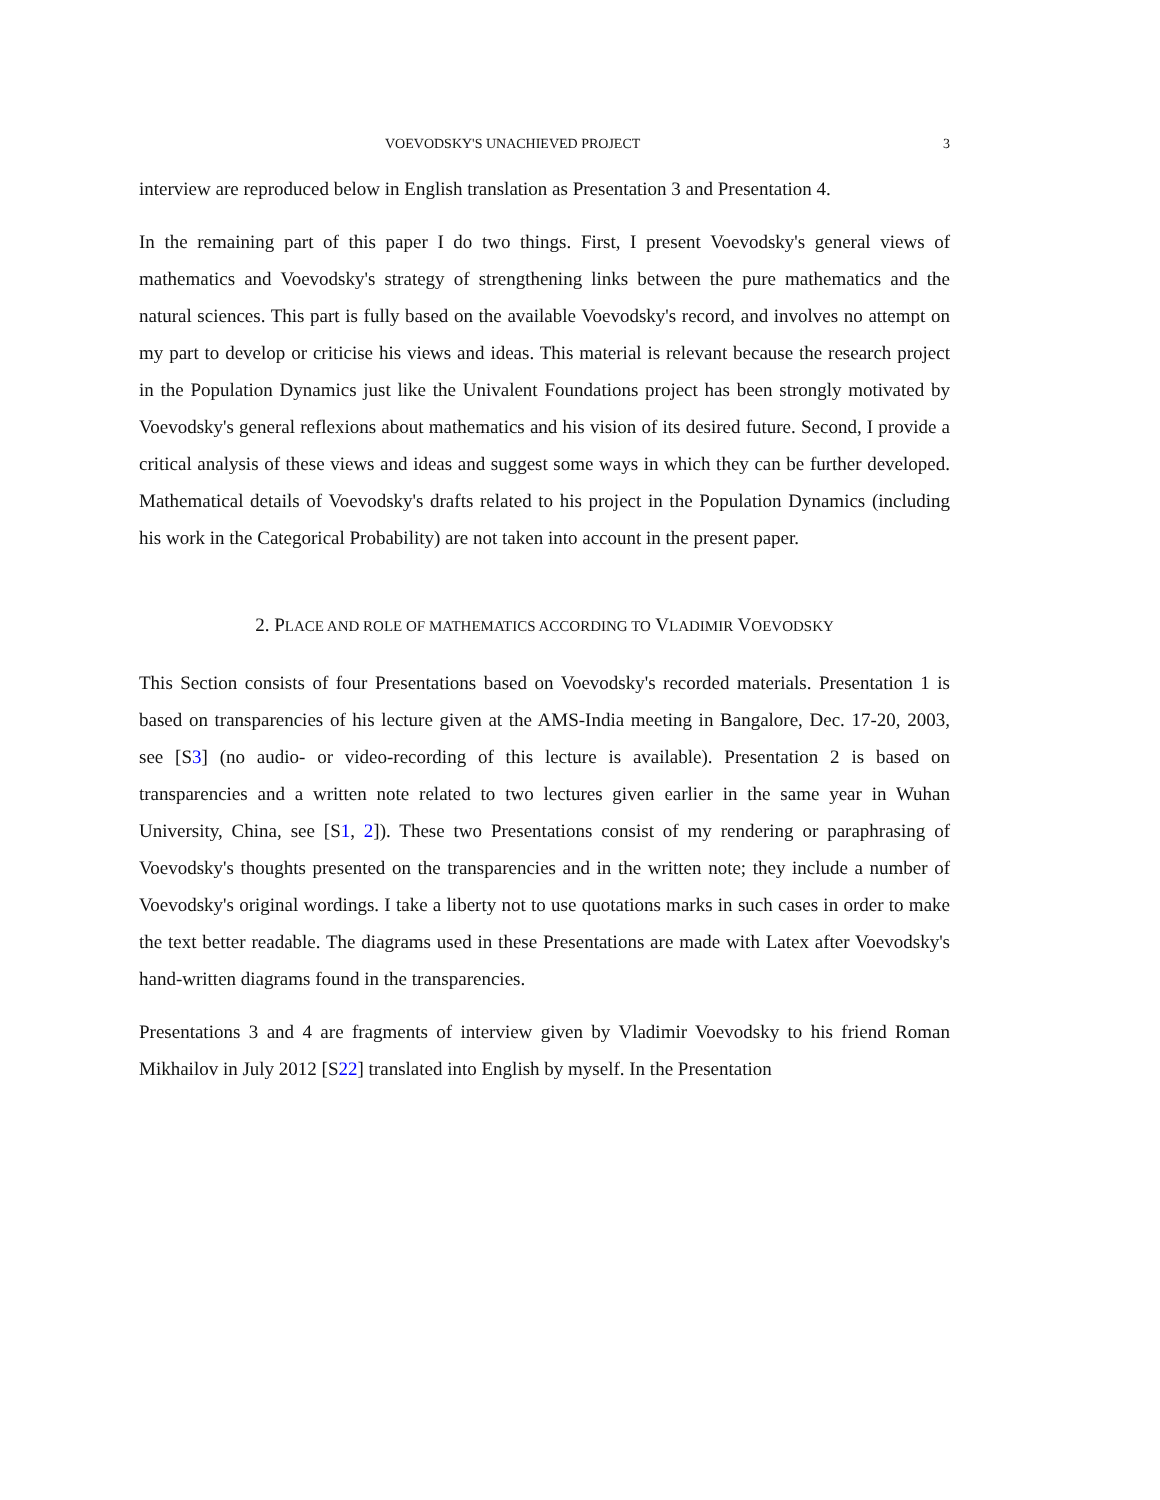VOEVODSKY'S UNACHIEVED PROJECT 3
interview are reproduced below in English translation as Presentation 3 and Presentation 4.
In the remaining part of this paper I do two things. First, I present Voevodsky's general views of mathematics and Voevodsky's strategy of strengthening links between the pure mathematics and the natural sciences. This part is fully based on the available Voevodsky's record, and involves no attempt on my part to develop or criticise his views and ideas. This material is relevant because the research project in the Population Dynamics just like the Univalent Foundations project has been strongly motivated by Voevodsky's general reflexions about mathematics and his vision of its desired future. Second, I provide a critical analysis of these views and ideas and suggest some ways in which they can be further developed. Mathematical details of Voevodsky's drafts related to his project in the Population Dynamics (including his work in the Categorical Probability) are not taken into account in the present paper.
2. PLACE AND ROLE OF MATHEMATICS ACCORDING TO VLADIMIR VOEVODSKY
This Section consists of four Presentations based on Voevodsky's recorded materials. Presentation 1 is based on transparencies of his lecture given at the AMS-India meeting in Bangalore, Dec. 17-20, 2003, see [S3] (no audio- or video-recording of this lecture is available). Presentation 2 is based on transparencies and a written note related to two lectures given earlier in the same year in Wuhan University, China, see [S1, 2]). These two Presentations consist of my rendering or paraphrasing of Voevodsky's thoughts presented on the transparencies and in the written note; they include a number of Voevodsky's original wordings. I take a liberty not to use quotations marks in such cases in order to make the text better readable. The diagrams used in these Presentations are made with Latex after Voevodsky's hand-written diagrams found in the transparencies.
Presentations 3 and 4 are fragments of interview given by Vladimir Voevodsky to his friend Roman Mikhailov in July 2012 [S22] translated into English by myself. In the Presentation